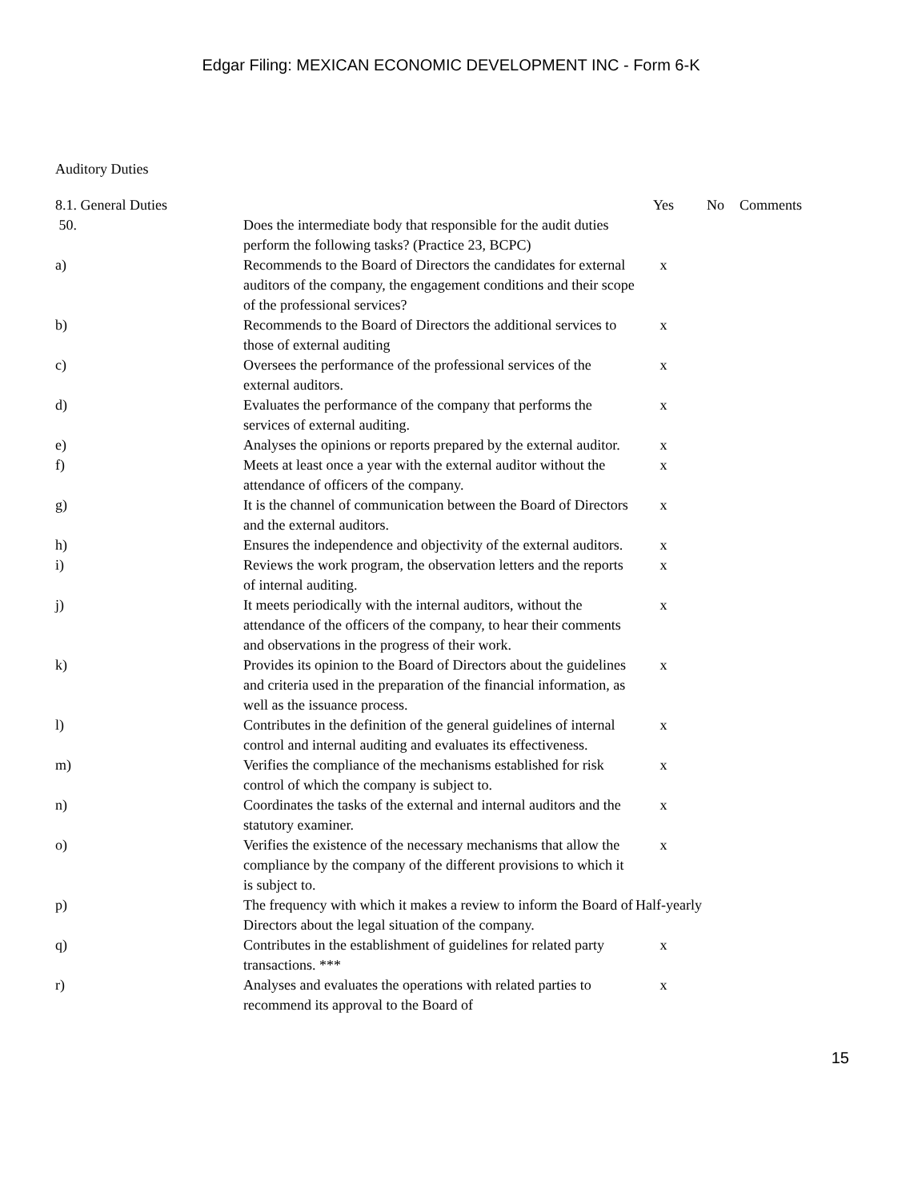Edgar Filing: MEXICAN ECONOMIC DEVELOPMENT INC - Form 6-K
Auditory Duties
| 8.1. General Duties | | Yes | No | Comments |
| --- | --- | --- | --- | --- |
| 50. | Does the intermediate body that responsible for the audit duties perform the following tasks? (Practice 23, BCPC) | | | |
| a) | Recommends to the Board of Directors the candidates for external auditors of the company, the engagement conditions and their scope of the professional services? | x | | |
| b) | Recommends to the Board of Directors the additional services to those of external auditing | x | | |
| c) | Oversees the performance of the professional services of the external auditors. | x | | |
| d) | Evaluates the performance of the company that performs the services of external auditing. | x | | |
| e) | Analyses the opinions or reports prepared by the external auditor. | x | | |
| f) | Meets at least once a year with the external auditor without the attendance of officers of the company. | x | | |
| g) | It is the channel of communication between the Board of Directors and the external auditors. | x | | |
| h) | Ensures the independence and objectivity of the external auditors. | x | | |
| i) | Reviews the work program, the observation letters and the reports of internal auditing. | x | | |
| j) | It meets periodically with the internal auditors, without the attendance of the officers of the company, to hear their comments and observations in the progress of their work. | x | | |
| k) | Provides its opinion to the Board of Directors about the guidelines and criteria used in the preparation of the financial information, as well as the issuance process. | x | | |
| l) | Contributes in the definition of the general guidelines of internal control and internal auditing and evaluates its effectiveness. | x | | |
| m) | Verifies the compliance of the mechanisms established for risk control of which the company is subject to. | x | | |
| n) | Coordinates the tasks of the external and internal auditors and the statutory examiner. | x | | |
| o) | Verifies the existence of the necessary mechanisms that allow the compliance by the company of the different provisions to which it is subject to. | x | | |
| p) | The frequency with which it makes a review to inform the Board of Directors about the legal situation of the company. | Half-yearly | | |
| q) | Contributes in the establishment of guidelines for related party transactions. *** | x | | |
| r) | Analyses and evaluates the operations with related parties to recommend its approval to the Board of | x | | |
15